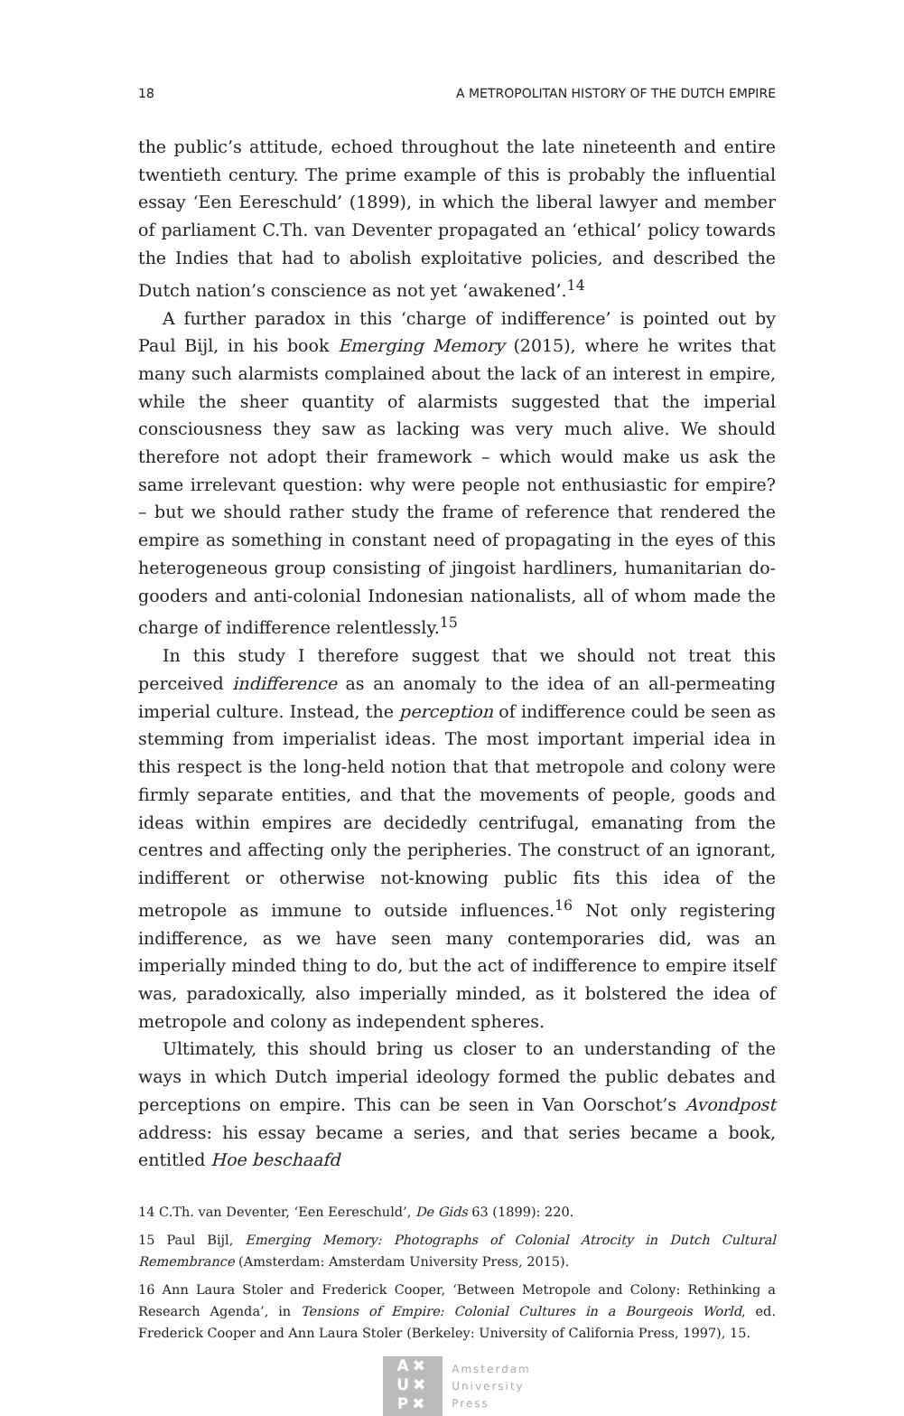18 A METROPOLITAN HISTORY OF THE DUTCH EMPIRE
the public’s attitude, echoed throughout the late nineteenth and entire twentieth century. The prime example of this is probably the influential essay ‘Een Eereschuld’ (1899), in which the liberal lawyer and member of parliament C.Th. van Deventer propagated an ‘ethical’ policy towards the Indies that had to abolish exploitative policies, and described the Dutch nation’s conscience as not yet ‘awakened’.<sup>14</sup>
A further paradox in this ‘charge of indifference’ is pointed out by Paul Bijl, in his book Emerging Memory (2015), where he writes that many such alarmists complained about the lack of an interest in empire, while the sheer quantity of alarmists suggested that the imperial consciousness they saw as lacking was very much alive. We should therefore not adopt their framework – which would make us ask the same irrelevant question: why were people not enthusiastic for empire? – but we should rather study the frame of reference that rendered the empire as something in constant need of propagating in the eyes of this heterogeneous group consisting of jingoist hardliners, humanitarian do-gooders and anti-colonial Indonesian nationalists, all of whom made the charge of indifference relentlessly.<sup>15</sup>
In this study I therefore suggest that we should not treat this perceived indifference as an anomaly to the idea of an all-permeating imperial culture. Instead, the perception of indifference could be seen as stemming from imperialist ideas. The most important imperial idea in this respect is the long-held notion that that metropole and colony were firmly separate entities, and that the movements of people, goods and ideas within empires are decidedly centrifugal, emanating from the centres and affecting only the peripheries. The construct of an ignorant, indifferent or otherwise not-knowing public fits this idea of the metropole as immune to outside influences.<sup>16</sup> Not only registering indifference, as we have seen many contemporaries did, was an imperially minded thing to do, but the act of indifference to empire itself was, paradoxically, also imperially minded, as it bolstered the idea of metropole and colony as independent spheres.
Ultimately, this should bring us closer to an understanding of the ways in which Dutch imperial ideology formed the public debates and perceptions on empire. This can be seen in Van Oorschot’s Avondpost address: his essay became a series, and that series became a book, entitled Hoe beschaafd
14 C.Th. van Deventer, ‘Een Eereschuld’, De Gids 63 (1899): 220.
15 Paul Bijl, Emerging Memory: Photographs of Colonial Atrocity in Dutch Cultural Remembrance (Amsterdam: Amsterdam University Press, 2015).
16 Ann Laura Stoler and Frederick Cooper, ‘Between Metropole and Colony: Rethinking a Research Agenda’, in Tensions of Empire: Colonial Cultures in a Bourgeois World, ed. Frederick Cooper and Ann Laura Stoler (Berkeley: University of California Press, 1997), 15.
A✖
U✖
P✖
Amsterdam
University
Press